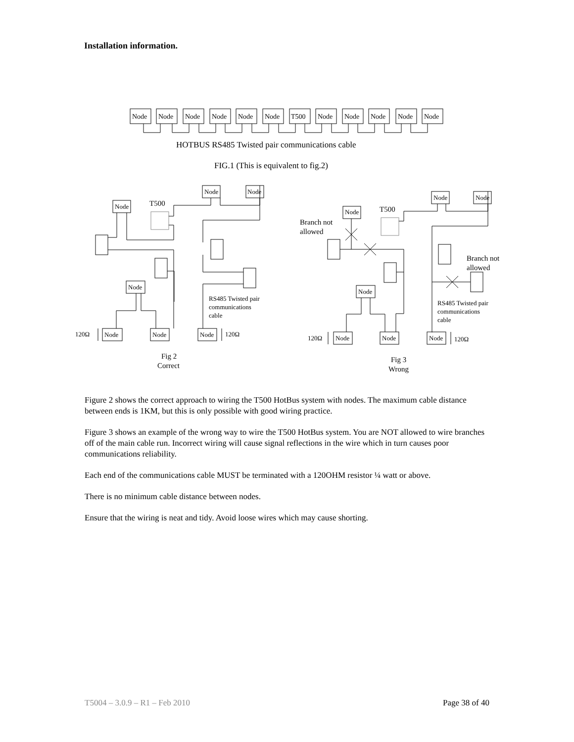Installation information.
Node
Node
Node
Node
Node
Node
T500
Node
Node
Node
Node
Node
HOTBUS RS485 Twisted pair communications cable
FIG.1 (This is equivalent to fig.2)
Node
Node
Node
Node
Node
Node
Node
120Ω
120Ω
T500
RS485 Twisted pair
communications
cable
Fig 2
Correct
Node
Node
Node
Node
Node
Node
Node
120Ω
120Ω
T500
Branch not
allowed
Branch not
allowed
RS485 Twisted pair
communications
cable
Fig 3
Wrong
Figure 2 shows the correct approach to wiring the T500 HotBus system with nodes. The maximum cable distance between ends is 1KM, but this is only possible with good wiring practice.
Figure 3 shows an example of the wrong way to wire the T500 HotBus system. You are NOT allowed to wire branches off of the main cable run. Incorrect wiring will cause signal reflections in the wire which in turn causes poor communications reliability.
Each end of the communications cable MUST be terminated with a 120OHM resistor ¼ watt or above.
There is no minimum cable distance between nodes.
Ensure that the wiring is neat and tidy. Avoid loose wires which may cause shorting.
T5004 – 3.0.9 – R1 – Feb 2010 Page 38 of 40